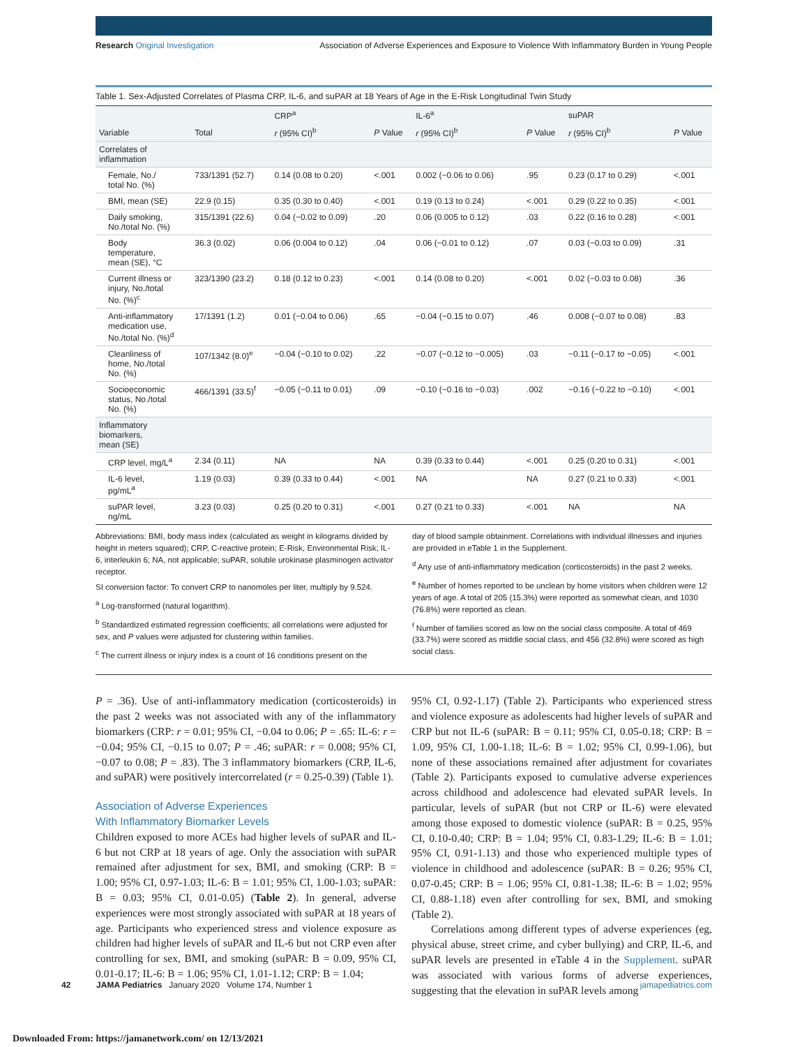Research Original Investigation Association of Adverse Experiences and Exposure to Violence With Inflammatory Burden in Young People
Table 1. Sex-Adjusted Correlates of Plasma CRP, IL-6, and suPAR at 18 Years of Age in the E-Risk Longitudinal Twin Study
| | | CRP<sup>a</sup> | | IL-6<sup>a</sup> | | suPAR | |
| --- | --- | --- | --- | --- | --- | --- | --- |
| Variable | Total | r (95% CI)<sup>b</sup> | P Value | r (95% CI)<sup>b</sup> | P Value | r (95% CI)<sup>b</sup> | P Value |
| Correlates of inflammation | | | | | | | |
| Female, No./ total No. (%) | 733/1391 (52.7) | 0.14 (0.08 to 0.20) | <.001 | 0.002 (−0.06 to 0.06) | .95 | 0.23 (0.17 to 0.29) | <.001 |
| BMI, mean (SE) | 22.9 (0.15) | 0.35 (0.30 to 0.40) | <.001 | 0.19 (0.13 to 0.24) | <.001 | 0.29 (0.22 to 0.35) | <.001 |
| Daily smoking, No./total No. (%) | 315/1391 (22.6) | 0.04 (−0.02 to 0.09) | .20 | 0.06 (0.005 to 0.12) | .03 | 0.22 (0.16 to 0.28) | <.001 |
| Body temperature, mean (SE), °C | 36.3 (0.02) | 0.06 (0.004 to 0.12) | .04 | 0.06 (−0.01 to 0.12) | .07 | 0.03 (−0.03 to 0.09) | .31 |
| Current illness or injury, No./total No. (%)<sup>c</sup> | 323/1390 (23.2) | 0.18 (0.12 to 0.23) | <.001 | 0.14 (0.08 to 0.20) | <.001 | 0.02 (−0.03 to 0.08) | .36 |
| Anti-inflammatory medication use, No./total No. (%)<sup>d</sup> | 17/1391 (1.2) | 0.01 (−0.04 to 0.06) | .65 | −0.04 (−0.15 to 0.07) | .46 | 0.008 (−0.07 to 0.08) | .83 |
| Cleanliness of home, No./total No. (%) | 107/1342 (8.0)<sup>e</sup> | −0.04 (−0.10 to 0.02) | .22 | −0.07 (−0.12 to −0.005) | .03 | −0.11 (−0.17 to −0.05) | <.001 |
| Socioeconomic status, No./total No. (%) | 466/1391 (33.5)<sup>f</sup> | −0.05 (−0.11 to 0.01) | .09 | −0.10 (−0.16 to −0.03) | .002 | −0.16 (−0.22 to −0.10) | <.001 |
| Inflammatory biomarkers, mean (SE) | | | | | | | |
| CRP level, mg/L<sup>a</sup> | 2.34 (0.11) | NA | NA | 0.39 (0.33 to 0.44) | <.001 | 0.25 (0.20 to 0.31) | <.001 |
| IL-6 level, pg/mL<sup>a</sup> | 1.19 (0.03) | 0.39 (0.33 to 0.44) | <.001 | NA | NA | 0.27 (0.21 to 0.33) | <.001 |
| suPAR level, ng/mL | 3.23 (0.03) | 0.25 (0.20 to 0.31) | <.001 | 0.27 (0.21 to 0.33) | <.001 | NA | NA |
Abbreviations: BMI, body mass index (calculated as weight in kilograms divided by height in meters squared); CRP, C-reactive protein; E-Risk, Environmental Risk; IL-6, interleukin 6; NA, not applicable; suPAR, soluble urokinase plasminogen activator receptor.
SI conversion factor: To convert CRP to nanomoles per liter, multiply by 9.524.
<sup>a</sup> Log-transformed (natural logarithm).
<sup>b</sup> Standardized estimated regression coefficients; all correlations were adjusted for sex, and P values were adjusted for clustering within families.
<sup>c</sup> The current illness or injury index is a count of 16 conditions present on the
day of blood sample obtainment. Correlations with individual illnesses and injuries are provided in eTable 1 in the Supplement.
<sup>d</sup> Any use of anti-inflammatory medication (corticosteroids) in the past 2 weeks.
<sup>e</sup> Number of homes reported to be unclean by home visitors when children were 12 years of age. A total of 205 (15.3%) were reported as somewhat clean, and 1030 (76.8%) were reported as clean.
<sup>f</sup> Number of families scored as low on the social class composite. A total of 469 (33.7%) were scored as middle social class, and 456 (32.8%) were scored as high social class.
P = .36). Use of anti-inflammatory medication (corticosteroids) in the past 2 weeks was not associated with any of the inflammatory biomarkers (CRP: r = 0.01; 95% CI, −0.04 to 0.06; P = .65: IL-6: r = −0.04; 95% CI, −0.15 to 0.07; P = .46; suPAR: r = 0.008; 95% CI, −0.07 to 0.08; P = .83). The 3 inflammatory biomarkers (CRP, IL-6, and suPAR) were positively intercorrelated (r = 0.25-0.39) (Table 1).
Association of Adverse Experiences
With Inflammatory Biomarker Levels
Children exposed to more ACEs had higher levels of suPAR and IL-6 but not CRP at 18 years of age. Only the association with suPAR remained after adjustment for sex, BMI, and smoking (CRP: B = 1.00; 95% CI, 0.97-1.03; IL-6: B = 1.01; 95% CI, 1.00-1.03; suPAR: B = 0.03; 95% CI, 0.01-0.05) (Table 2). In general, adverse experiences were most strongly associated with suPAR at 18 years of age. Participants who experienced stress and violence exposure as children had higher levels of suPAR and IL-6 but not CRP even after controlling for sex, BMI, and smoking (suPAR: B = 0.09, 95% CI, 0.01-0.17; IL-6: B = 1.06; 95% CI, 1.01-1.12; CRP: B = 1.04;
95% CI, 0.92-1.17) (Table 2). Participants who experienced stress and violence exposure as adolescents had higher levels of suPAR and CRP but not IL-6 (suPAR: B = 0.11; 95% CI, 0.05-0.18; CRP: B = 1.09, 95% CI, 1.00-1.18; IL-6: B = 1.02; 95% CI, 0.99-1.06), but none of these associations remained after adjustment for covariates (Table 2). Participants exposed to cumulative adverse experiences across childhood and adolescence had elevated suPAR levels. In particular, levels of suPAR (but not CRP or IL-6) were elevated among those exposed to domestic violence (suPAR: B = 0.25, 95% CI, 0.10-0.40; CRP: B = 1.04; 95% CI, 0.83-1.29; IL-6: B = 1.01; 95% CI, 0.91-1.13) and those who experienced multiple types of violence in childhood and adolescence (suPAR: B = 0.26; 95% CI, 0.07-0.45; CRP: B = 1.06; 95% CI, 0.81-1.38; IL-6: B = 1.02; 95% CI, 0.88-1.18) even after controlling for sex, BMI, and smoking (Table 2).
Correlations among different types of adverse experiences (eg, physical abuse, street crime, and cyber bullying) and CRP, IL-6, and suPAR levels are presented in eTable 4 in the Supplement. suPAR was associated with various forms of adverse experiences, suggesting that the elevation in suPAR levels among
42 JAMA Pediatrics January 2020 Volume 174, Number 1 jamapediatrics.com
Downloaded From: https://jamanetwork.com/ on 12/13/2021